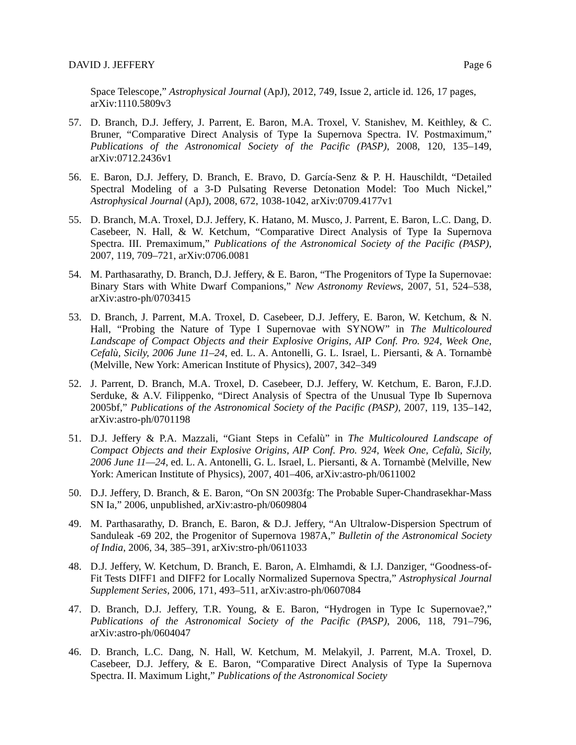DAVID J. JEFFERY Page 6
Space Telescope,” Astrophysical Journal (ApJ), 2012, 749, Issue 2, article id. 126, 17 pages, arXiv:1110.5809v3
57. D. Branch, D.J. Jeffery, J. Parrent, E. Baron, M.A. Troxel, V. Stanishev, M. Keithley, & C. Bruner, “Comparative Direct Analysis of Type Ia Supernova Spectra. IV. Postmaximum,” Publications of the Astronomical Society of the Pacific (PASP), 2008, 120, 135–149, arXiv:0712.2436v1
56. E. Baron, D.J. Jeffery, D. Branch, E. Bravo, D. García-Senz & P. H. Hauschildt, “Detailed Spectral Modeling of a 3-D Pulsating Reverse Detonation Model: Too Much Nickel,” Astrophysical Journal (ApJ), 2008, 672, 1038-1042, arXiv:0709.4177v1
55. D. Branch, M.A. Troxel, D.J. Jeffery, K. Hatano, M. Musco, J. Parrent, E. Baron, L.C. Dang, D. Casebeer, N. Hall, & W. Ketchum, “Comparative Direct Analysis of Type Ia Supernova Spectra. III. Premaximum,” Publications of the Astronomical Society of the Pacific (PASP), 2007, 119, 709–721, arXiv:0706.0081
54. M. Parthasarathy, D. Branch, D.J. Jeffery, & E. Baron, “The Progenitors of Type Ia Supernovae: Binary Stars with White Dwarf Companions,” New Astronomy Reviews, 2007, 51, 524–538, arXiv:astro-ph/0703415
53. D. Branch, J. Parrent, M.A. Troxel, D. Casebeer, D.J. Jeffery, E. Baron, W. Ketchum, & N. Hall, “Probing the Nature of Type I Supernovae with SYNOW” in The Multicoloured Landscape of Compact Objects and their Explosive Origins, AIP Conf. Pro. 924, Week One, Cefalù, Sicily, 2006 June 11–24, ed. L. A. Antonelli, G. L. Israel, L. Piersanti, & A. Tornambè (Melville, New York: American Institute of Physics), 2007, 342–349
52. J. Parrent, D. Branch, M.A. Troxel, D. Casebeer, D.J. Jeffery, W. Ketchum, E. Baron, F.J.D. Serduke, & A.V. Filippenko, “Direct Analysis of Spectra of the Unusual Type Ib Supernova 2005bf,” Publications of the Astronomical Society of the Pacific (PASP), 2007, 119, 135–142, arXiv:astro-ph/0701198
51. D.J. Jeffery & P.A. Mazzali, “Giant Steps in Cefalù” in The Multicoloured Landscape of Compact Objects and their Explosive Origins, AIP Conf. Pro. 924, Week One, Cefalù, Sicily, 2006 June 11—24, ed. L. A. Antonelli, G. L. Israel, L. Piersanti, & A. Tornambè (Melville, New York: American Institute of Physics), 2007, 401–406, arXiv:astro-ph/0611002
50. D.J. Jeffery, D. Branch, & E. Baron, “On SN 2003fg: The Probable Super-Chandrasekhar-Mass SN Ia,” 2006, unpublished, arXiv:astro-ph/0609804
49. M. Parthasarathy, D. Branch, E. Baron, & D.J. Jeffery, “An Ultralow-Dispersion Spectrum of Sanduleak -69 202, the Progenitor of Supernova 1987A,” Bulletin of the Astronomical Society of India, 2006, 34, 385–391, arXiv:stro-ph/0611033
48. D.J. Jeffery, W. Ketchum, D. Branch, E. Baron, A. Elmhamdi, & I.J. Danziger, “Goodness-of-Fit Tests DIFF1 and DIFF2 for Locally Normalized Supernova Spectra,” Astrophysical Journal Supplement Series, 2006, 171, 493–511, arXiv:astro-ph/0607084
47. D. Branch, D.J. Jeffery, T.R. Young, & E. Baron, “Hydrogen in Type Ic Supernovae?,” Publications of the Astronomical Society of the Pacific (PASP), 2006, 118, 791–796, arXiv:astro-ph/0604047
46. D. Branch, L.C. Dang, N. Hall, W. Ketchum, M. Melakyil, J. Parrent, M.A. Troxel, D. Casebeer, D.J. Jeffery, & E. Baron, “Comparative Direct Analysis of Type Ia Supernova Spectra. II. Maximum Light,” Publications of the Astronomical Society